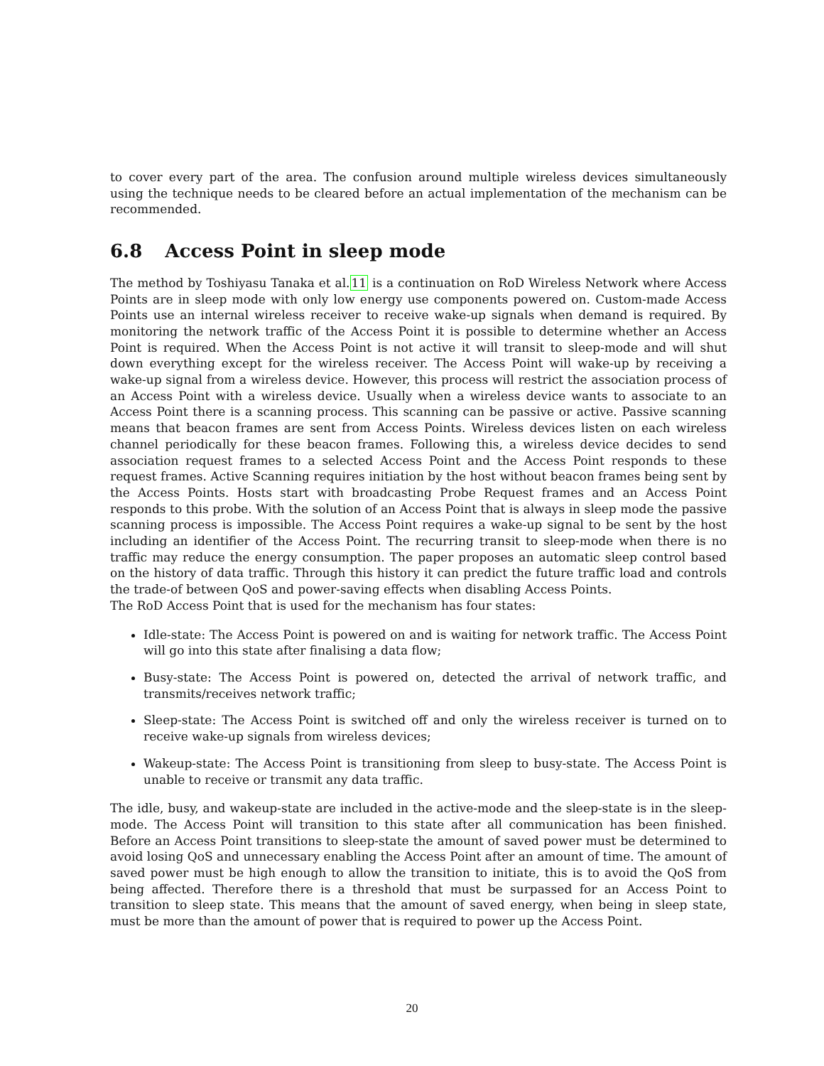to cover every part of the area. The confusion around multiple wireless devices simultaneously using the technique needs to be cleared before an actual implementation of the mechanism can be recommended.
6.8 Access Point in sleep mode
The method by Toshiyasu Tanaka et al.11 is a continuation on RoD Wireless Network where Access Points are in sleep mode with only low energy use components powered on. Custom-made Access Points use an internal wireless receiver to receive wake-up signals when demand is required. By monitoring the network traffic of the Access Point it is possible to determine whether an Access Point is required. When the Access Point is not active it will transit to sleep-mode and will shut down everything except for the wireless receiver. The Access Point will wake-up by receiving a wake-up signal from a wireless device. However, this process will restrict the association process of an Access Point with a wireless device. Usually when a wireless device wants to associate to an Access Point there is a scanning process. This scanning can be passive or active. Passive scanning means that beacon frames are sent from Access Points. Wireless devices listen on each wireless channel periodically for these beacon frames. Following this, a wireless device decides to send association request frames to a selected Access Point and the Access Point responds to these request frames. Active Scanning requires initiation by the host without beacon frames being sent by the Access Points. Hosts start with broadcasting Probe Request frames and an Access Point responds to this probe. With the solution of an Access Point that is always in sleep mode the passive scanning process is impossible. The Access Point requires a wake-up signal to be sent by the host including an identifier of the Access Point. The recurring transit to sleep-mode when there is no traffic may reduce the energy consumption. The paper proposes an automatic sleep control based on the history of data traffic. Through this history it can predict the future traffic load and controls the trade-of between QoS and power-saving effects when disabling Access Points.
The RoD Access Point that is used for the mechanism has four states:
Idle-state: The Access Point is powered on and is waiting for network traffic. The Access Point will go into this state after finalising a data flow;
Busy-state: The Access Point is powered on, detected the arrival of network traffic, and transmits/receives network traffic;
Sleep-state: The Access Point is switched off and only the wireless receiver is turned on to receive wake-up signals from wireless devices;
Wakeup-state: The Access Point is transitioning from sleep to busy-state. The Access Point is unable to receive or transmit any data traffic.
The idle, busy, and wakeup-state are included in the active-mode and the sleep-state is in the sleep-mode. The Access Point will transition to this state after all communication has been finished. Before an Access Point transitions to sleep-state the amount of saved power must be determined to avoid losing QoS and unnecessary enabling the Access Point after an amount of time. The amount of saved power must be high enough to allow the transition to initiate, this is to avoid the QoS from being affected. Therefore there is a threshold that must be surpassed for an Access Point to transition to sleep state. This means that the amount of saved energy, when being in sleep state, must be more than the amount of power that is required to power up the Access Point.
20